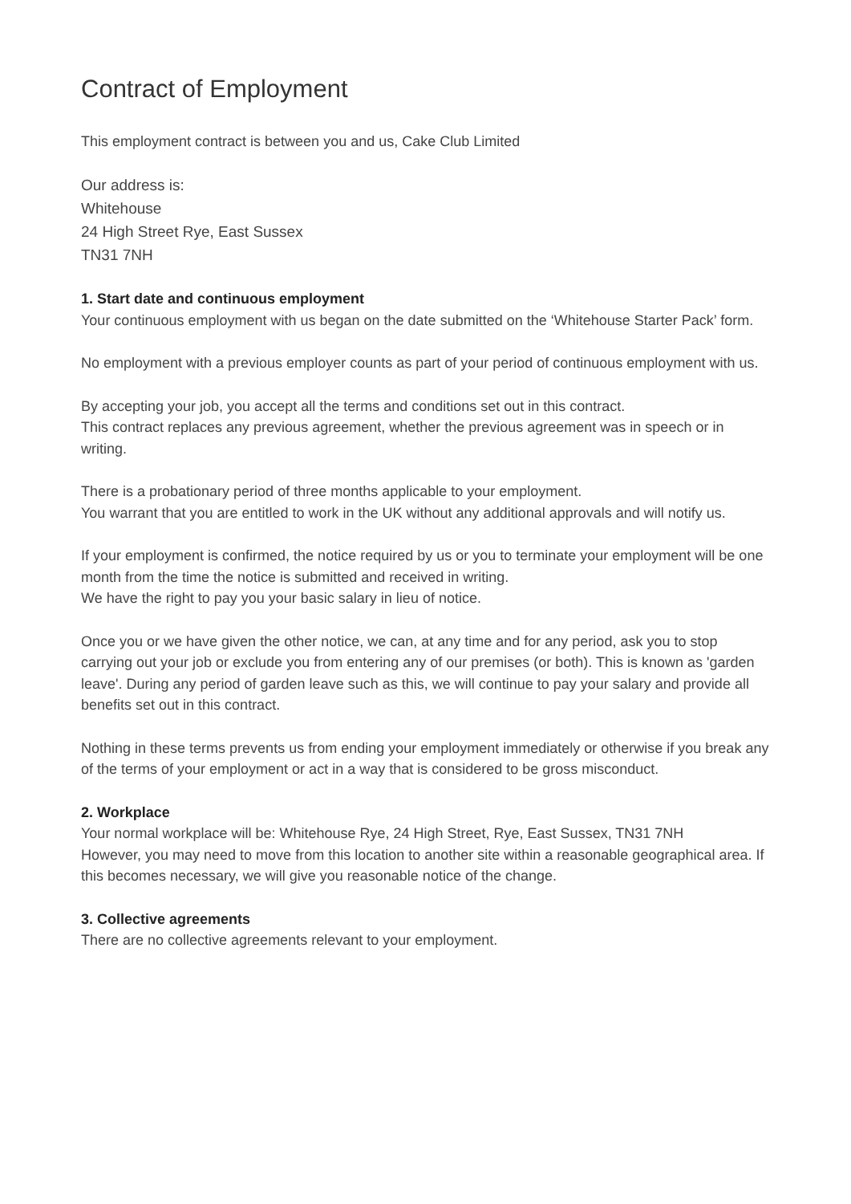Contract of Employment
This employment contract is between you and us, Cake Club Limited
Our address is:
Whitehouse
24 High Street Rye, East Sussex
TN31 7NH
1. Start date and continuous employment
Your continuous employment with us began on the date submitted on the ‘Whitehouse Starter Pack’ form.
No employment with a previous employer counts as part of your period of continuous employment with us.
By accepting your job, you accept all the terms and conditions set out in this contract.
This contract replaces any previous agreement, whether the previous agreement was in speech or in writing.
There is a probationary period of three months applicable to your employment.
You warrant that you are entitled to work in the UK without any additional approvals and will notify us.
If your employment is confirmed, the notice required by us or you to terminate your employment will be one month from the time the notice is submitted and received in writing.
We have the right to pay you your basic salary in lieu of notice.
Once you or we have given the other notice, we can, at any time and for any period, ask you to stop carrying out your job or exclude you from entering any of our premises (or both). This is known as 'garden leave'. During any period of garden leave such as this, we will continue to pay your salary and provide all benefits set out in this contract.
Nothing in these terms prevents us from ending your employment immediately or otherwise if you break any of the terms of your employment or act in a way that is considered to be gross misconduct.
2. Workplace
Your normal workplace will be: Whitehouse Rye, 24 High Street, Rye, East Sussex, TN31 7NH
However, you may need to move from this location to another site within a reasonable geographical area. If this becomes necessary, we will give you reasonable notice of the change.
3. Collective agreements
There are no collective agreements relevant to your employment.